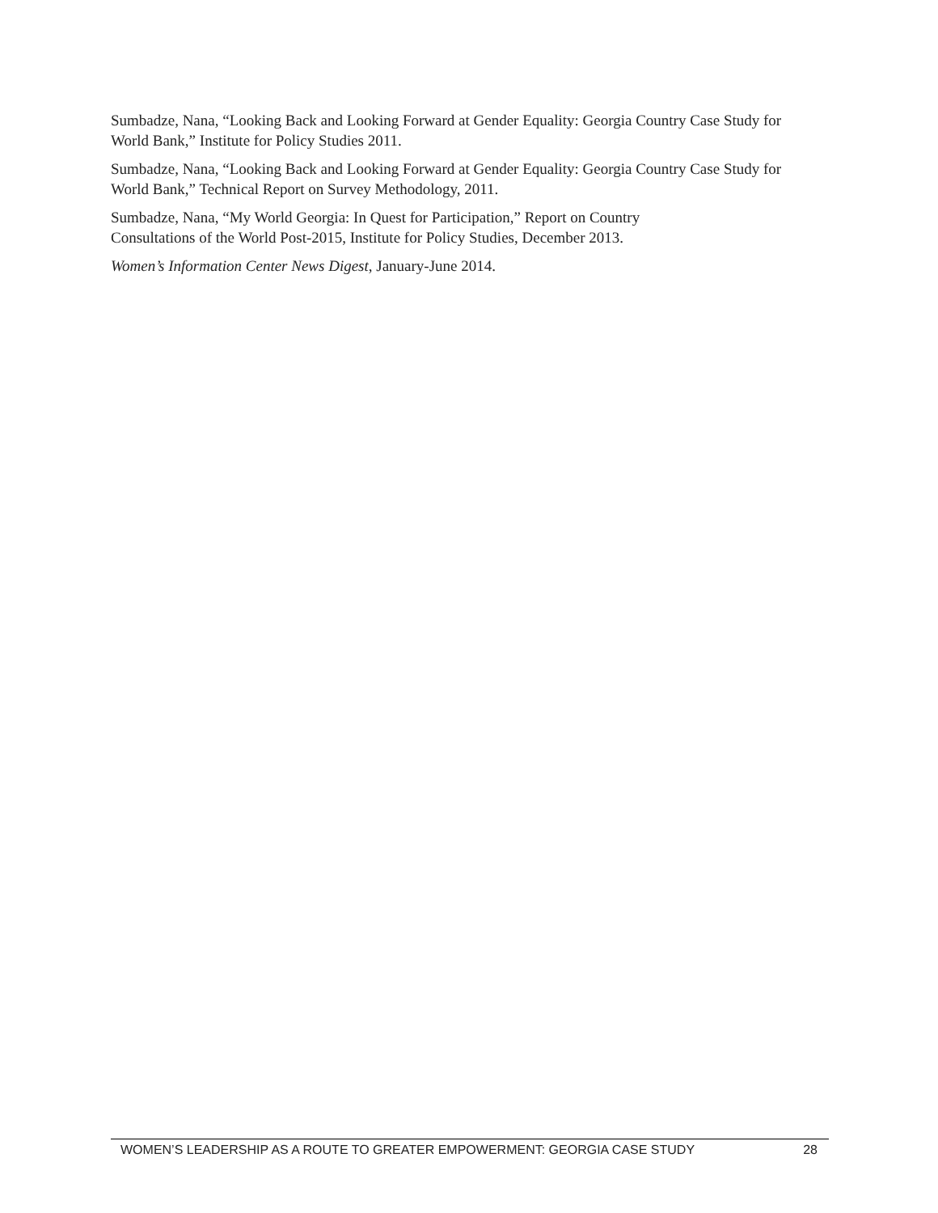Sumbadze, Nana, “Looking Back and Looking Forward at Gender Equality: Georgia Country Case Study for World Bank,” Institute for Policy Studies 2011.
Sumbadze, Nana, “Looking Back and Looking Forward at Gender Equality: Georgia Country Case Study for World Bank,” Technical Report on Survey Methodology, 2011.
Sumbadze, Nana, “My World Georgia: In Quest for Participation,” Report on Country
Consultations of the World Post-2015, Institute for Policy Studies, December 2013.
Women’s Information Center News Digest, January-June 2014.
WOMEN’S LEADERSHIP AS A ROUTE TO GREATER EMPOWERMENT: GEORGIA CASE STUDY 28